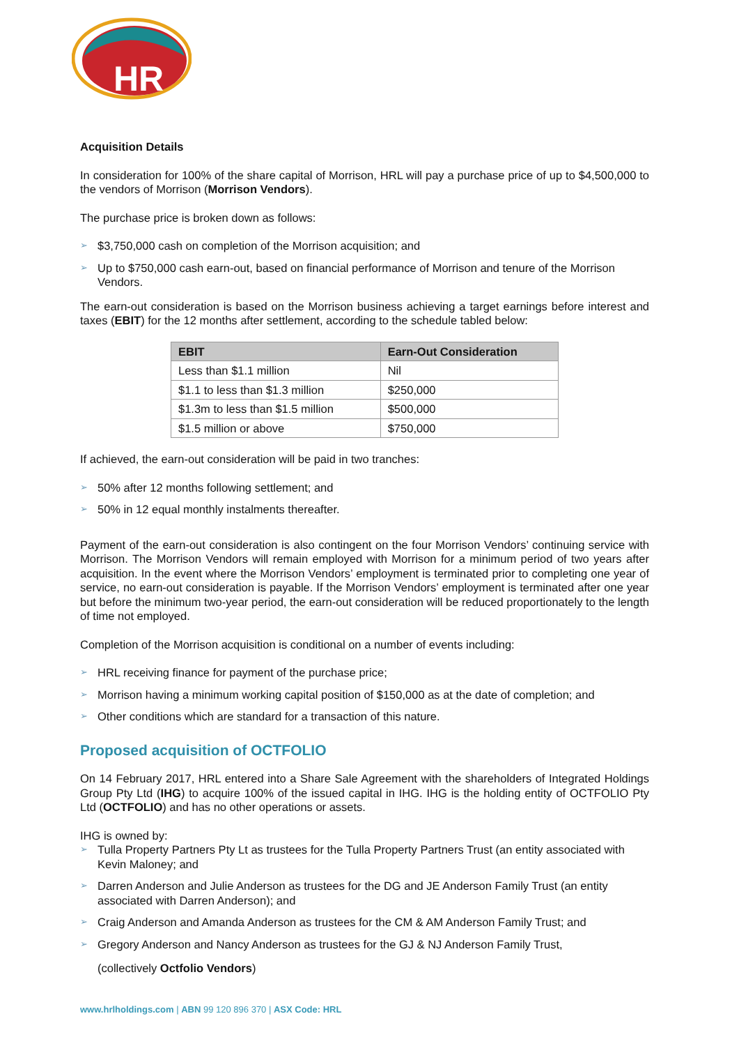HR
Acquisition Details
In consideration for 100% of the share capital of Morrison, HRL will pay a purchase price of up to $4,500,000 to the vendors of Morrison (Morrison Vendors).
The purchase price is broken down as follows:
➢ $3,750,000 cash on completion of the Morrison acquisition; and
➢ Up to $750,000 cash earn-out, based on financial performance of Morrison and tenure of the Morrison Vendors.
The earn-out consideration is based on the Morrison business achieving a target earnings before interest and taxes (EBIT) for the 12 months after settlement, according to the schedule tabled below:
| EBIT | Earn-Out Consideration |
| --- | --- |
| Less than $1.1 million | Nil |
| $1.1 to less than $1.3 million | $250,000 |
| $1.3m to less than $1.5 million | $500,000 |
| $1.5 million or above | $750,000 |
If achieved, the earn-out consideration will be paid in two tranches:
➢ 50% after 12 months following settlement; and
➢ 50% in 12 equal monthly instalments thereafter.
Payment of the earn-out consideration is also contingent on the four Morrison Vendors’ continuing service with Morrison. The Morrison Vendors will remain employed with Morrison for a minimum period of two years after acquisition. In the event where the Morrison Vendors’ employment is terminated prior to completing one year of service, no earn-out consideration is payable. If the Morrison Vendors’ employment is terminated after one year but before the minimum two-year period, the earn-out consideration will be reduced proportionately to the length of time not employed.
Completion of the Morrison acquisition is conditional on a number of events including:
➢ HRL receiving finance for payment of the purchase price;
➢ Morrison having a minimum working capital position of $150,000 as at the date of completion; and
➢ Other conditions which are standard for a transaction of this nature.
Proposed acquisition of OCTFOLIO
On 14 February 2017, HRL entered into a Share Sale Agreement with the shareholders of Integrated Holdings Group Pty Ltd (IHG) to acquire 100% of the issued capital in IHG. IHG is the holding entity of OCTFOLIO Pty Ltd (OCTFOLIO) and has no other operations or assets.
IHG is owned by:
➢ Tulla Property Partners Pty Lt as trustees for the Tulla Property Partners Trust (an entity associated with Kevin Maloney; and
➢ Darren Anderson and Julie Anderson as trustees for the DG and JE Anderson Family Trust (an entity associated with Darren Anderson); and
➢ Craig Anderson and Amanda Anderson as trustees for the CM & AM Anderson Family Trust; and
➢ Gregory Anderson and Nancy Anderson as trustees for the GJ & NJ Anderson Family Trust,
(collectively Octfolio Vendors)
www.hrlholdings.com | ABN 99 120 896 370 | ASX Code: HRL